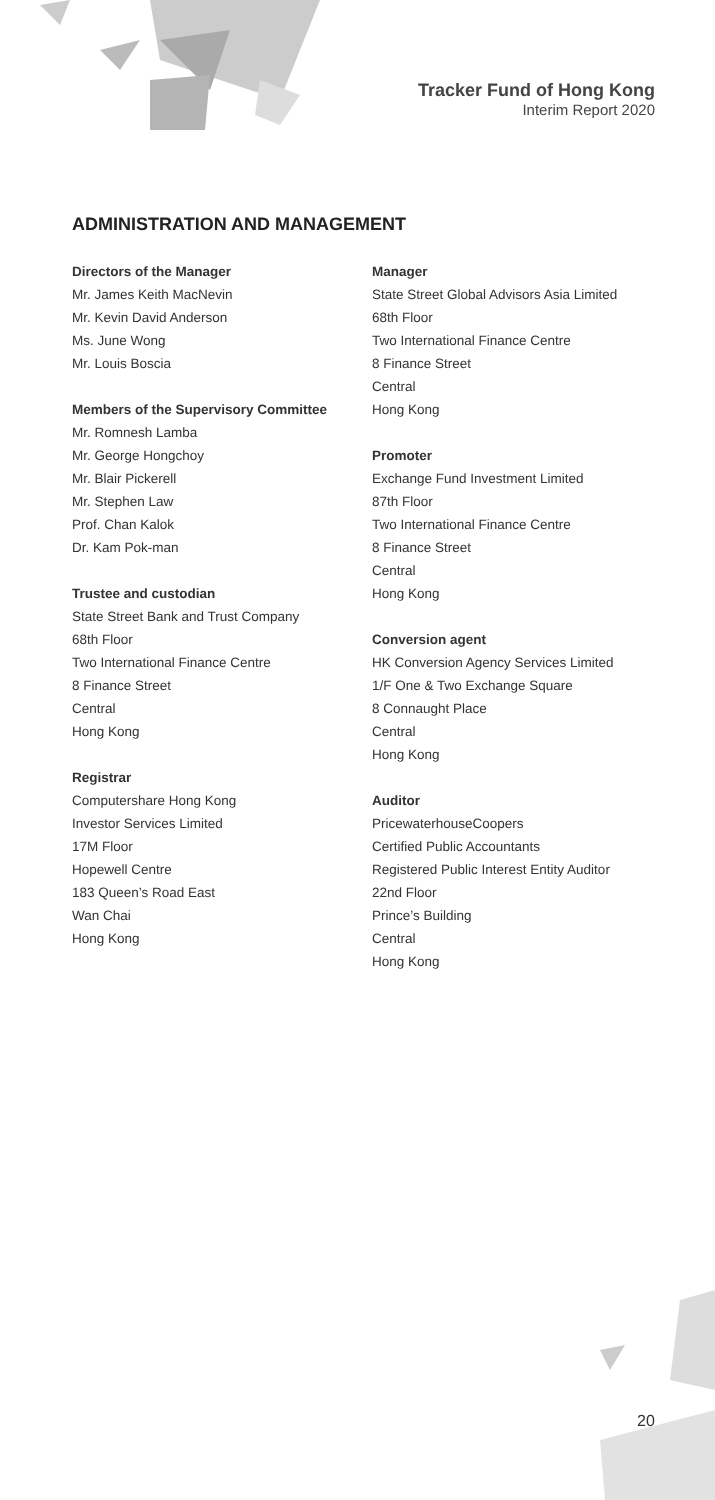Tracker Fund of Hong Kong
Interim Report 2020
ADMINISTRATION AND MANAGEMENT
Directors of the Manager
Mr. James Keith MacNevin
Mr. Kevin David Anderson
Ms. June Wong
Mr. Louis Boscia
Members of the Supervisory Committee
Mr. Romnesh Lamba
Mr. George Hongchoy
Mr. Blair Pickerell
Mr. Stephen Law
Prof. Chan Kalok
Dr. Kam Pok-man
Trustee and custodian
State Street Bank and Trust Company
68th Floor
Two International Finance Centre
8 Finance Street
Central
Hong Kong
Registrar
Computershare Hong Kong
Investor Services Limited
17M Floor
Hopewell Centre
183 Queen’s Road East
Wan Chai
Hong Kong
Manager
State Street Global Advisors Asia Limited
68th Floor
Two International Finance Centre
8 Finance Street
Central
Hong Kong
Promoter
Exchange Fund Investment Limited
87th Floor
Two International Finance Centre
8 Finance Street
Central
Hong Kong
Conversion agent
HK Conversion Agency Services Limited
1/F One & Two Exchange Square
8 Connaught Place
Central
Hong Kong
Auditor
PricewaterhouseCoopers
Certified Public Accountants
Registered Public Interest Entity Auditor
22nd Floor
Prince’s Building
Central
Hong Kong
20